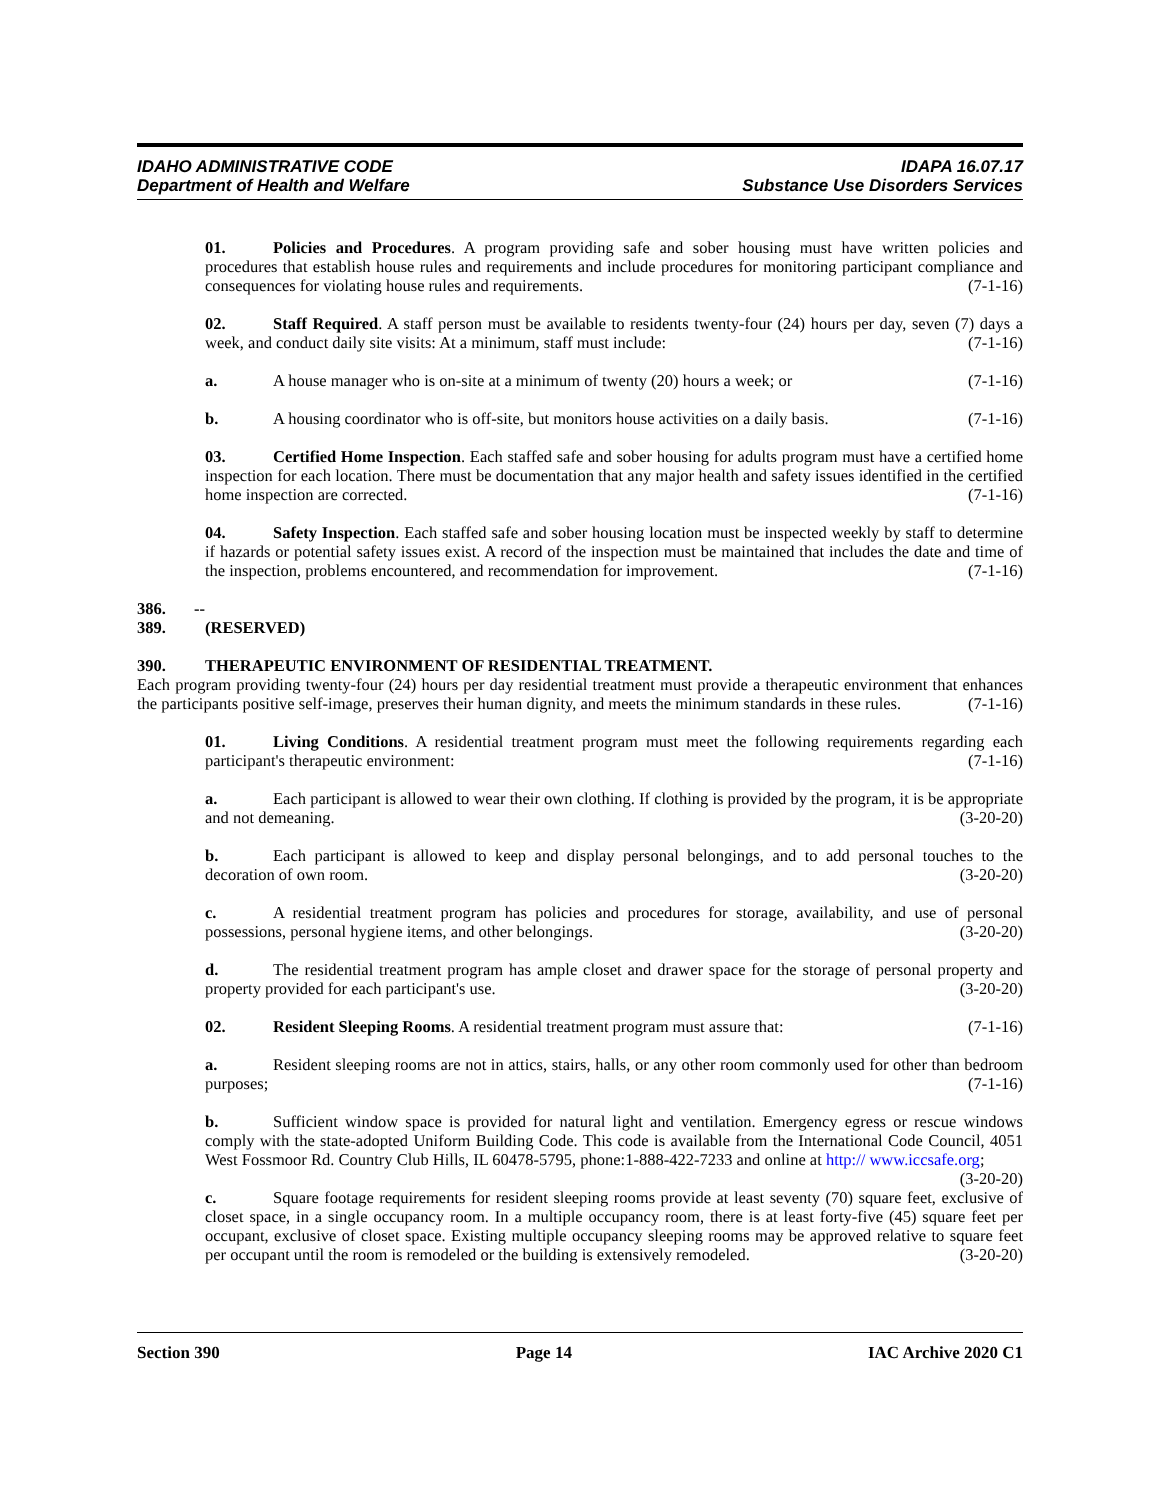IDAHO ADMINISTRATIVE CODE IDAPA 16.07.17
Department of Health and Welfare Substance Use Disorders Services
01. Policies and Procedures. A program providing safe and sober housing must have written policies and procedures that establish house rules and requirements and include procedures for monitoring participant compliance and consequences for violating house rules and requirements. (7-1-16)
02. Staff Required. A staff person must be available to residents twenty-four (24) hours per day, seven (7) days a week, and conduct daily site visits: At a minimum, staff must include: (7-1-16)
a. A house manager who is on-site at a minimum of twenty (20) hours a week; or (7-1-16)
b. A housing coordinator who is off-site, but monitors house activities on a daily basis. (7-1-16)
03. Certified Home Inspection. Each staffed safe and sober housing for adults program must have a certified home inspection for each location. There must be documentation that any major health and safety issues identified in the certified home inspection are corrected. (7-1-16)
04. Safety Inspection. Each staffed safe and sober housing location must be inspected weekly by staff to determine if hazards or potential safety issues exist. A record of the inspection must be maintained that includes the date and time of the inspection, problems encountered, and recommendation for improvement. (7-1-16)
386. -- 389. (RESERVED)
390. THERAPEUTIC ENVIRONMENT OF RESIDENTIAL TREATMENT.
Each program providing twenty-four (24) hours per day residential treatment must provide a therapeutic environment that enhances the participants positive self-image, preserves their human dignity, and meets the minimum standards in these rules. (7-1-16)
01. Living Conditions. A residential treatment program must meet the following requirements regarding each participant's therapeutic environment: (7-1-16)
a. Each participant is allowed to wear their own clothing. If clothing is provided by the program, it is be appropriate and not demeaning. (3-20-20)
b. Each participant is allowed to keep and display personal belongings, and to add personal touches to the decoration of own room. (3-20-20)
c. A residential treatment program has policies and procedures for storage, availability, and use of personal possessions, personal hygiene items, and other belongings. (3-20-20)
d. The residential treatment program has ample closet and drawer space for the storage of personal property and property provided for each participant's use. (3-20-20)
02. Resident Sleeping Rooms. A residential treatment program must assure that: (7-1-16)
a. Resident sleeping rooms are not in attics, stairs, halls, or any other room commonly used for other than bedroom purposes; (7-1-16)
b. Sufficient window space is provided for natural light and ventilation. Emergency egress or rescue windows comply with the state-adopted Uniform Building Code. This code is available from the International Code Council, 4051 West Fossmoor Rd. Country Club Hills, IL 60478-5795, phone:1-888-422-7233 and online at http:// www.iccsafe.org; (3-20-20)
c. Square footage requirements for resident sleeping rooms provide at least seventy (70) square feet, exclusive of closet space, in a single occupancy room. In a multiple occupancy room, there is at least forty-five (45) square feet per occupant, exclusive of closet space. Existing multiple occupancy sleeping rooms may be approved relative to square feet per occupant until the room is remodeled or the building is extensively remodeled. (3-20-20)
Section 390 Page 14 IAC Archive 2020 C1